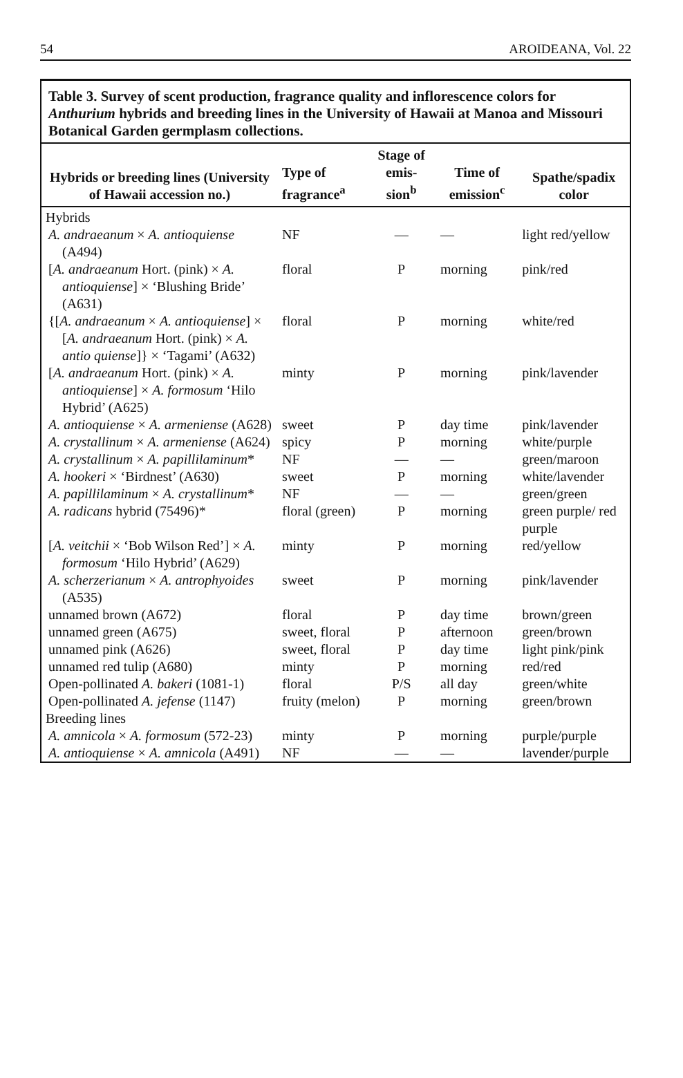54 AROIDEANA, Vol. 22
Table 3. Survey of scent production, fragrance quality and inflorescence colors for Anthurium hybrids and breeding lines in the University of Hawaii at Manoa and Missouri Botanical Garden germplasm collections.
| Hybrids or breeding lines (University of Hawaii accession no.) | Type of fragrance<sup>a</sup> | Stage of emis-sion<sup>b</sup> | Time of emission<sup>c</sup> | Spathe/spadix color |
| --- | --- | --- | --- | --- |
| Hybrids | | | | |
| A. andraeanum × A. antioquiense (A494) | NF | — | — | light red/yellow |
| [ A. andraeanum Hort. (pink) × A. antioquiense ] × ‘Blushing Bride’ (A631) | floral | P | morning | pink/red |
| {[ A. andraeanum × A. antioquiense ] × [ A. andraeanum Hort. (pink) × A. antio quiense ]} × ‘Tagami’ (A632) | floral | P | morning | white/red |
| [ A. andraeanum Hort. (pink) × A. antioquiense ] × A. formosum ‘Hilo Hybrid’ (A625) | minty | P | morning | pink/lavender |
| A. antioquiense × A. armeniense (A628) | sweet | P | day time | pink/lavender |
| A. crystallinum × A. armeniense (A624) | spicy | P | morning | white/purple |
| A. crystallinum × A. papillilaminum * | NF | — | — | green/maroon |
| A. hookeri × ‘Birdnest’ (A630) | sweet | P | morning | white/lavender |
| A. papillilaminum × A. crystallinum * | NF | — | — | green/green |
| A. radicans hybrid (75496)* | floral (green) | P | morning | green purple/ red purple |
| [ A. veitchii × ‘Bob Wilson Red’] × A. formosum ‘Hilo Hybrid’ (A629) | minty | P | morning | red/yellow |
| A. scherzerianum × A. antrophyoides (A535) | sweet | P | morning | pink/lavender |
| unnamed brown (A672) | floral | P | day time | brown/green |
| unnamed green (A675) | sweet, floral | P | afternoon | green/brown |
| unnamed pink (A626) | sweet, floral | P | day time | light pink/pink |
| unnamed red tulip (A680) | minty | P | morning | red/red |
| Open-pollinated A. bakeri (1081-1) | floral | P/S | all day | green/white |
| Open-pollinated A. jefense (1147) | fruity (melon) | P | morning | green/brown |
| Breeding lines | | | | |
| A. amnicola × A. formosum (572-23) | minty | P | morning | purple/purple |
| A. antioquiense × A. amnicola (A491) | NF | — | — | lavender/purple |